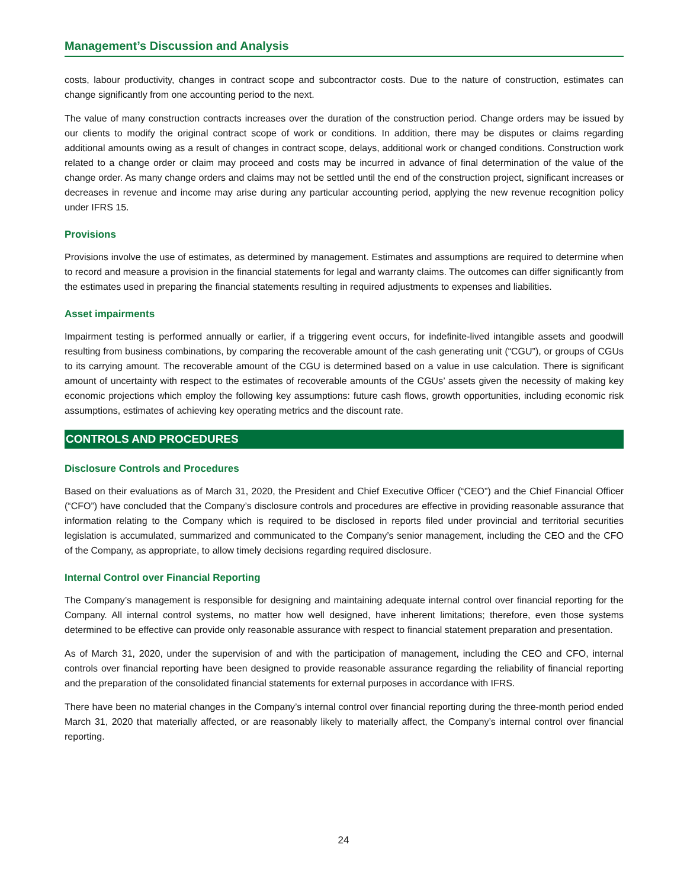Management’s Discussion and Analysis
costs, labour productivity, changes in contract scope and subcontractor costs. Due to the nature of construction, estimates can change significantly from one accounting period to the next.
The value of many construction contracts increases over the duration of the construction period. Change orders may be issued by our clients to modify the original contract scope of work or conditions. In addition, there may be disputes or claims regarding additional amounts owing as a result of changes in contract scope, delays, additional work or changed conditions. Construction work related to a change order or claim may proceed and costs may be incurred in advance of final determination of the value of the change order. As many change orders and claims may not be settled until the end of the construction project, significant increases or decreases in revenue and income may arise during any particular accounting period, applying the new revenue recognition policy under IFRS 15.
Provisions
Provisions involve the use of estimates, as determined by management. Estimates and assumptions are required to determine when to record and measure a provision in the financial statements for legal and warranty claims. The outcomes can differ significantly from the estimates used in preparing the financial statements resulting in required adjustments to expenses and liabilities.
Asset impairments
Impairment testing is performed annually or earlier, if a triggering event occurs, for indefinite-lived intangible assets and goodwill resulting from business combinations, by comparing the recoverable amount of the cash generating unit (“CGU”), or groups of CGUs to its carrying amount. The recoverable amount of the CGU is determined based on a value in use calculation. There is significant amount of uncertainty with respect to the estimates of recoverable amounts of the CGUs’ assets given the necessity of making key economic projections which employ the following key assumptions: future cash flows, growth opportunities, including economic risk assumptions, estimates of achieving key operating metrics and the discount rate.
CONTROLS AND PROCEDURES
Disclosure Controls and Procedures
Based on their evaluations as of March 31, 2020, the President and Chief Executive Officer (“CEO”) and the Chief Financial Officer (“CFO”) have concluded that the Company’s disclosure controls and procedures are effective in providing reasonable assurance that information relating to the Company which is required to be disclosed in reports filed under provincial and territorial securities legislation is accumulated, summarized and communicated to the Company’s senior management, including the CEO and the CFO of the Company, as appropriate, to allow timely decisions regarding required disclosure.
Internal Control over Financial Reporting
The Company’s management is responsible for designing and maintaining adequate internal control over financial reporting for the Company. All internal control systems, no matter how well designed, have inherent limitations; therefore, even those systems determined to be effective can provide only reasonable assurance with respect to financial statement preparation and presentation.
As of March 31, 2020, under the supervision of and with the participation of management, including the CEO and CFO, internal controls over financial reporting have been designed to provide reasonable assurance regarding the reliability of financial reporting and the preparation of the consolidated financial statements for external purposes in accordance with IFRS.
There have been no material changes in the Company’s internal control over financial reporting during the three-month period ended March 31, 2020 that materially affected, or are reasonably likely to materially affect, the Company’s internal control over financial reporting.
24